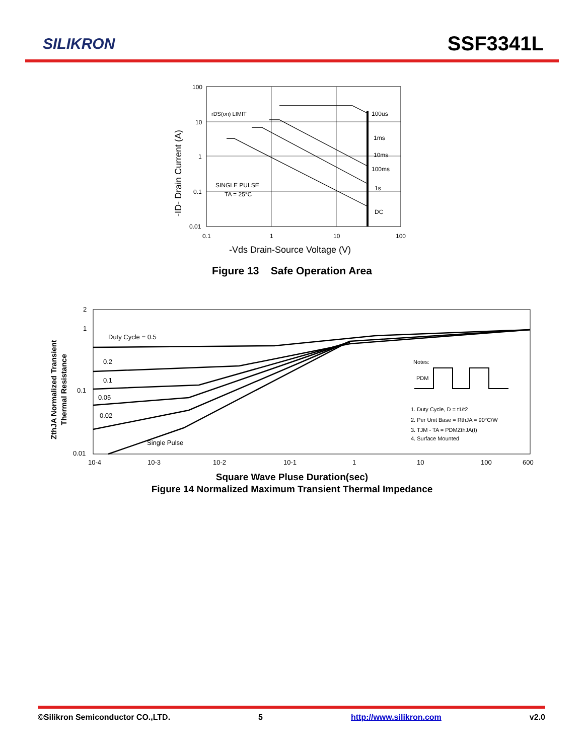SILIKRON SSF3341L
100
10
1
0.1
0.01
0.1
1
10
100
rDS(on) LIMIT
100us
1ms
10ms
100ms
1s
DC
SINGLE PULSE
TA = 25°C
-Vds Drain-Source Voltage (V)
-ID- Drain Current (A)
Figure 13 Safe Operation Area
2
1
0.1
0.01
10-4
10-3
10-2
10-1
1
10
100
600
Duty Cycle = 0.5
0.2
0.1
0.05
0.02
Single Pulse
Notes:
PDM
1. Duty Cycle, D = t1/t2
2. Per Unit Base = RthJA = 90°C/W
3. TJM - TA = PDMZthJA(t)
4. Surface Mounted
ZthJA Normalized Transient
Thermal Resistance
Square Wave Pluse Duration(sec)
Figure 14 Normalized Maximum Transient Thermal Impedance
©Silikron Semiconductor CO.,LTD. 5 http://www.silikron.com v2.0